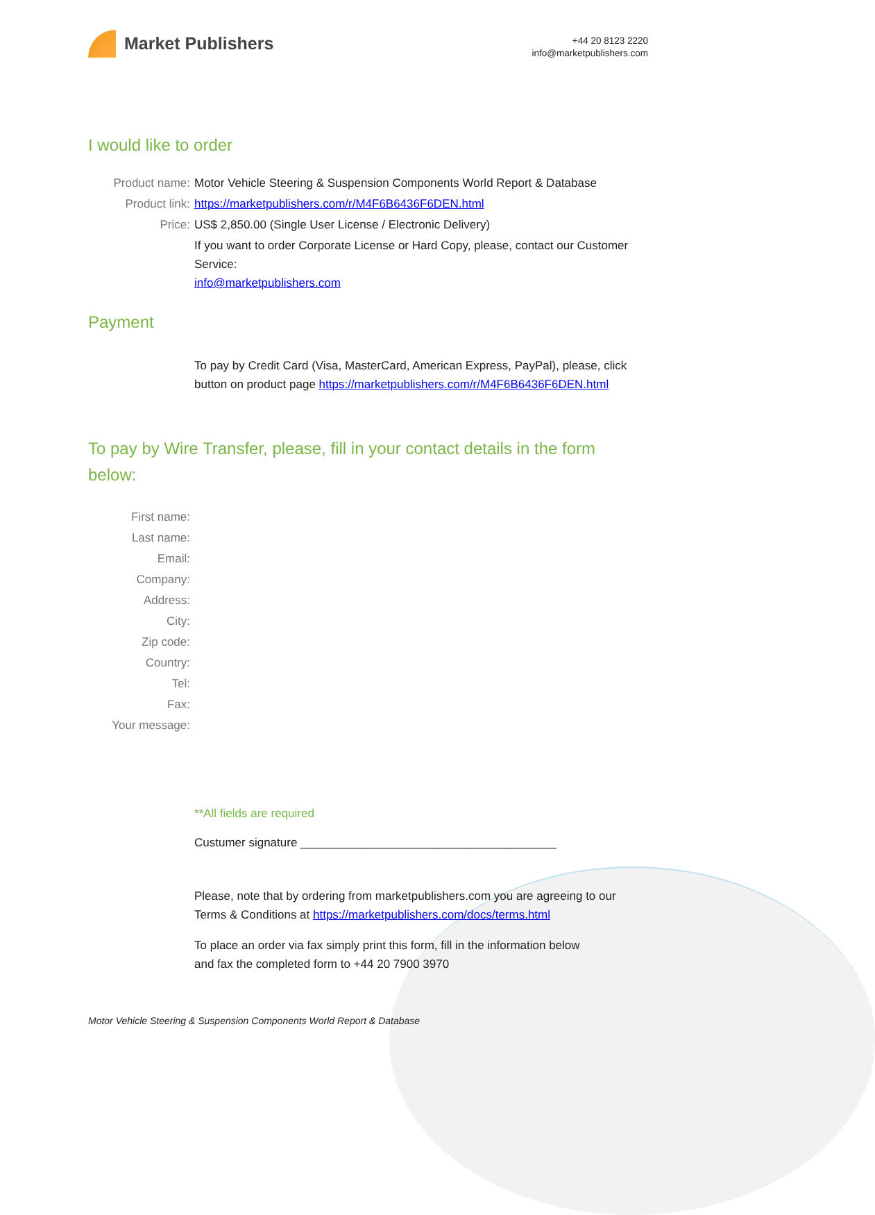Market Publishers
+44 20 8123 2220
info@marketpublishers.com
I would like to order
Product name: Motor Vehicle Steering & Suspension Components World Report & Database
Product link: https://marketpublishers.com/r/M4F6B6436F6DEN.html
Price: US$ 2,850.00 (Single User License / Electronic Delivery)
If you want to order Corporate License or Hard Copy, please, contact our Customer Service:
info@marketpublishers.com
Payment
To pay by Credit Card (Visa, MasterCard, American Express, PayPal), please, click button on product page https://marketpublishers.com/r/M4F6B6436F6DEN.html
To pay by Wire Transfer, please, fill in your contact details in the form below:
First name:
Last name:
Email:
Company:
Address:
City:
Zip code:
Country:
Tel:
Fax:
Your message:
**All fields are required
Custumer signature _______________________________________
Please, note that by ordering from marketpublishers.com you are agreeing to our Terms & Conditions at https://marketpublishers.com/docs/terms.html
To place an order via fax simply print this form, fill in the information below
and fax the completed form to +44 20 7900 3970
Motor Vehicle Steering & Suspension Components World Report & Database